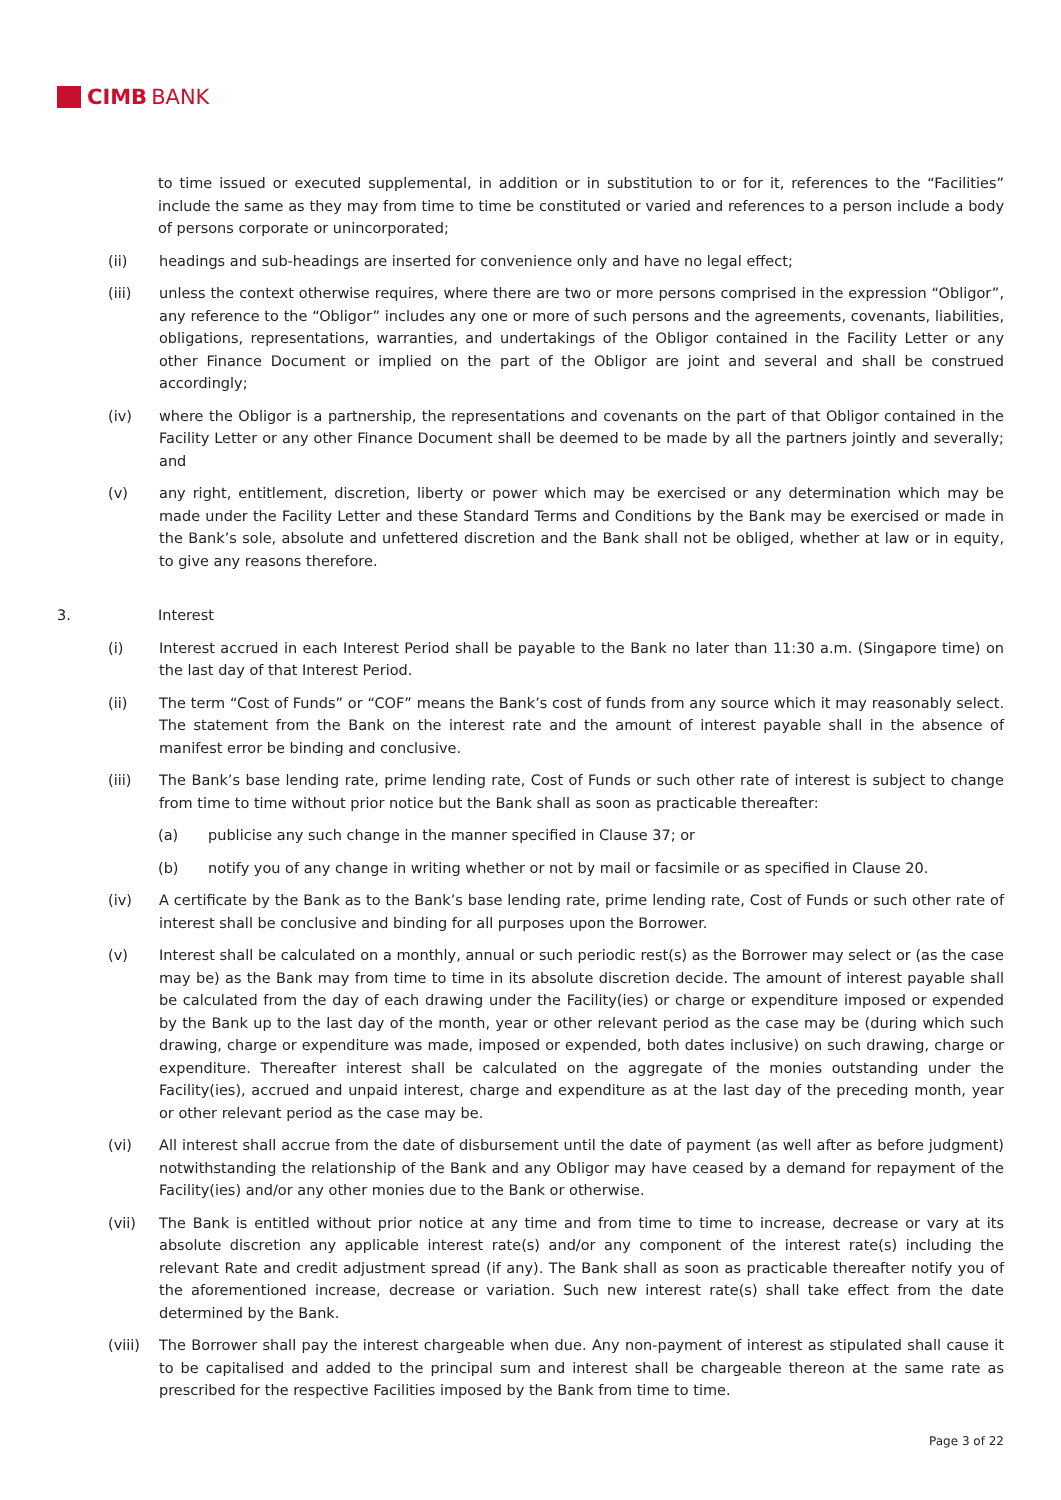CIMB BANK
to time issued or executed supplemental, in addition or in substitution to or for it, references to the “Facilities” include the same as they may from time to time be constituted or varied and references to a person include a body of persons corporate or unincorporated;
(ii) headings and sub-headings are inserted for convenience only and have no legal effect;
(iii) unless the context otherwise requires, where there are two or more persons comprised in the expression “Obligor”, any reference to the “Obligor” includes any one or more of such persons and the agreements, covenants, liabilities, obligations, representations, warranties, and undertakings of the Obligor contained in the Facility Letter or any other Finance Document or implied on the part of the Obligor are joint and several and shall be construed accordingly;
(iv) where the Obligor is a partnership, the representations and covenants on the part of that Obligor contained in the Facility Letter or any other Finance Document shall be deemed to be made by all the partners jointly and severally; and
(v) any right, entitlement, discretion, liberty or power which may be exercised or any determination which may be made under the Facility Letter and these Standard Terms and Conditions by the Bank may be exercised or made in the Bank’s sole, absolute and unfettered discretion and the Bank shall not be obliged, whether at law or in equity, to give any reasons therefore.
3. Interest
(i) Interest accrued in each Interest Period shall be payable to the Bank no later than 11:30 a.m. (Singapore time) on the last day of that Interest Period.
(ii) The term “Cost of Funds” or “COF” means the Bank’s cost of funds from any source which it may reasonably select. The statement from the Bank on the interest rate and the amount of interest payable shall in the absence of manifest error be binding and conclusive.
(iii) The Bank’s base lending rate, prime lending rate, Cost of Funds or such other rate of interest is subject to change from time to time without prior notice but the Bank shall as soon as practicable thereafter:
(a) publicise any such change in the manner specified in Clause 37; or
(b) notify you of any change in writing whether or not by mail or facsimile or as specified in Clause 20.
(iv) A certificate by the Bank as to the Bank’s base lending rate, prime lending rate, Cost of Funds or such other rate of interest shall be conclusive and binding for all purposes upon the Borrower.
(v) Interest shall be calculated on a monthly, annual or such periodic rest(s) as the Borrower may select or (as the case may be) as the Bank may from time to time in its absolute discretion decide. The amount of interest payable shall be calculated from the day of each drawing under the Facility(ies) or charge or expenditure imposed or expended by the Bank up to the last day of the month, year or other relevant period as the case may be (during which such drawing, charge or expenditure was made, imposed or expended, both dates inclusive) on such drawing, charge or expenditure. Thereafter interest shall be calculated on the aggregate of the monies outstanding under the Facility(ies), accrued and unpaid interest, charge and expenditure as at the last day of the preceding month, year or other relevant period as the case may be.
(vi) All interest shall accrue from the date of disbursement until the date of payment (as well after as before judgment) notwithstanding the relationship of the Bank and any Obligor may have ceased by a demand for repayment of the Facility(ies) and/or any other monies due to the Bank or otherwise.
(vii) The Bank is entitled without prior notice at any time and from time to time to increase, decrease or vary at its absolute discretion any applicable interest rate(s) and/or any component of the interest rate(s) including the relevant Rate and credit adjustment spread (if any). The Bank shall as soon as practicable thereafter notify you of the aforementioned increase, decrease or variation. Such new interest rate(s) shall take effect from the date determined by the Bank.
(viii) The Borrower shall pay the interest chargeable when due. Any non-payment of interest as stipulated shall cause it to be capitalised and added to the principal sum and interest shall be chargeable thereon at the same rate as prescribed for the respective Facilities imposed by the Bank from time to time.
Page 3 of 22